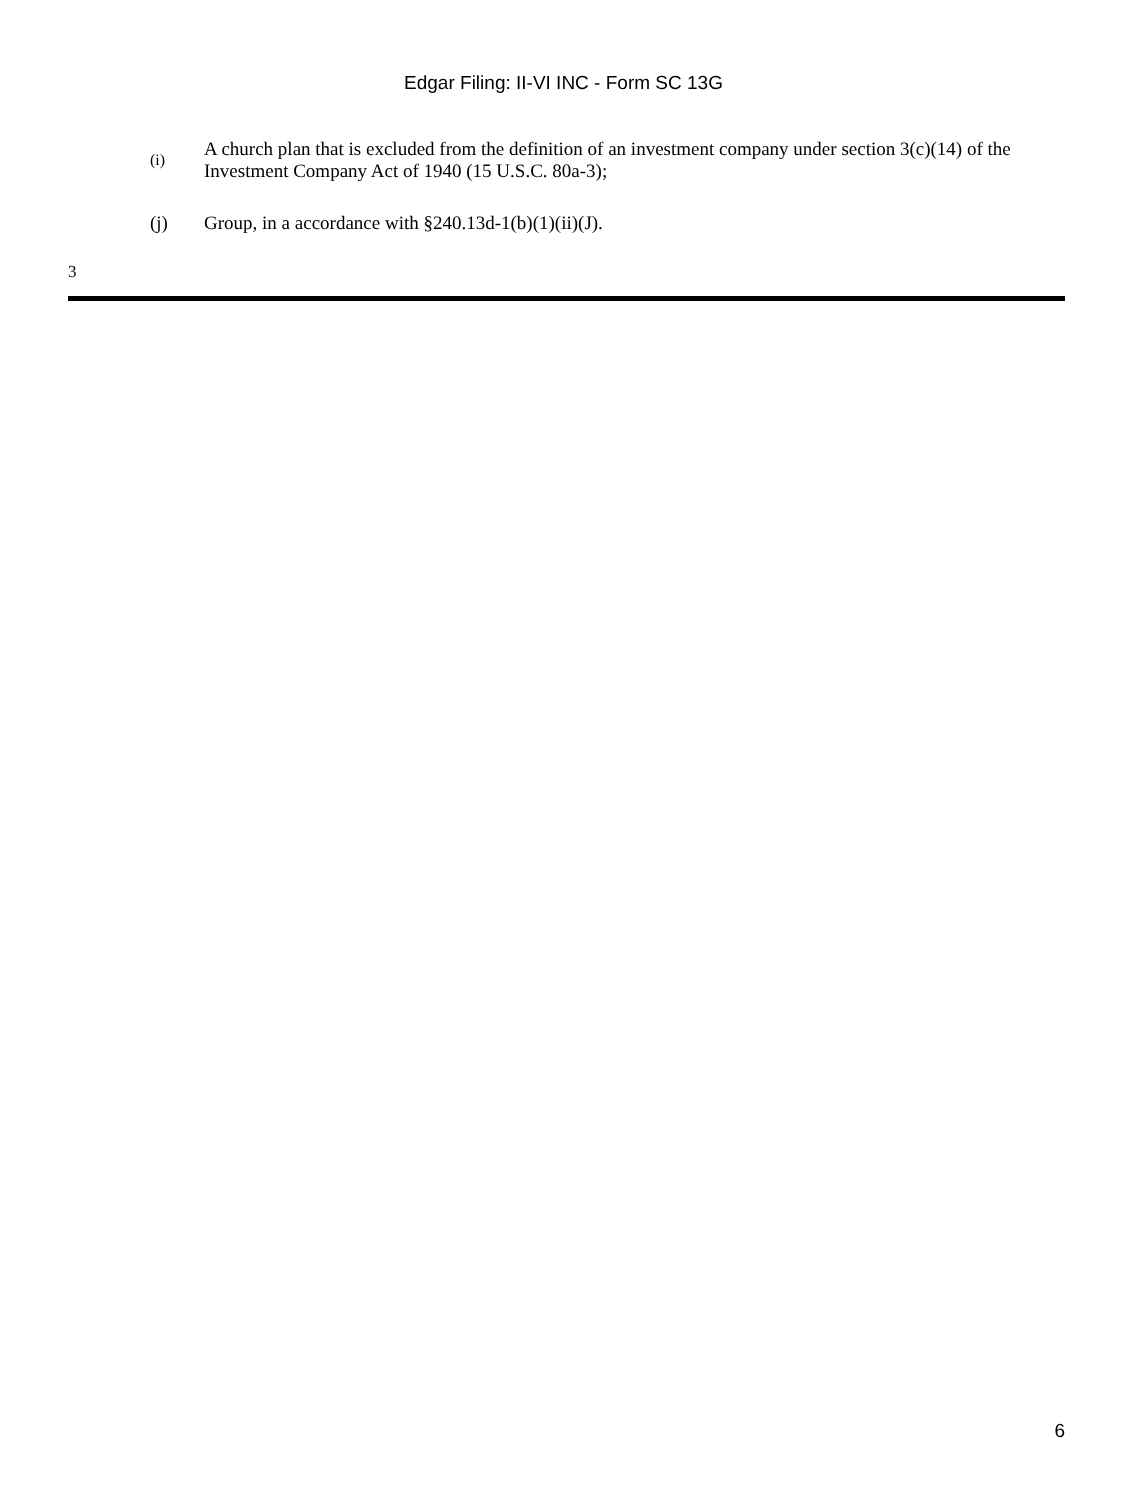Edgar Filing: II-VI INC - Form SC 13G
(i)
A church plan that is excluded from the definition of an investment company under section 3(c)(14) of the Investment Company Act of 1940 (15 U.S.C. 80a-3);
(j) Group, in a accordance with §240.13d-1(b)(1)(ii)(J).
3
6